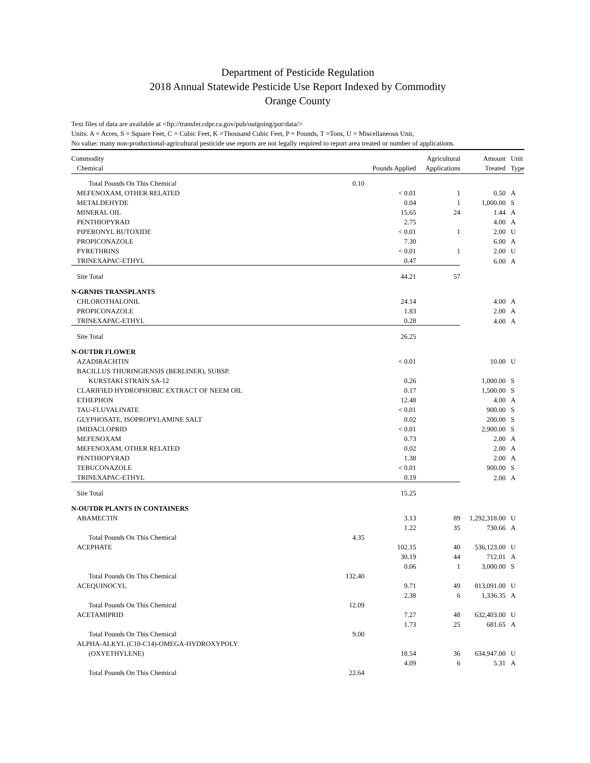Department of Pesticide Regulation
2018 Annual Statewide Pesticide Use Report Indexed by Commodity
Orange County
Text files of data are available at <ftp://transfer.cdpr.ca.gov/pub/outgoing/pur/data/>
Units: A = Acres, S = Square Feet, C = Cubic Feet, K =Thousand Cubic Feet, P = Pounds, T =Tons, U = Miscellaneous Unit,
No value: many non-productional-agricultural pesticide use reports are not legally required to report area treated or number of applications.
| Commodity | | | Agricultural | Amount | Unit |
| --- | --- | --- | --- | --- | --- |
| Chemical | | Pounds Applied | Applications | Treated | Type |
| Total Pounds On This Chemical | 0.10 | | | | |
| MEFENOXAM, OTHER RELATED | | < 0.01 | 1 | 0.50 | A |
| METALDEHYDE | | 0.04 | 1 | 1,000.00 | S |
| MINERAL OIL | | 15.65 | 24 | 1.44 | A |
| PENTHIOPYRAD | | 2.75 | | 4.00 | A |
| PIPERONYL BUTOXIDE | | < 0.01 | 1 | 2.00 | U |
| PROPICONAZOLE | | 7.30 | | 6.00 | A |
| PYRETHRINS | | < 0.01 | 1 | 2.00 | U |
| TRINEXAPAC-ETHYL | | 0.47 | | 6.00 | A |
| Site Total | | 44.21 | 57 | | |
| N-GRNHS TRANSPLANTS | | | | | |
| CHLOROTHALONIL | | 24.14 | | 4.00 | A |
| PROPICONAZOLE | | 1.83 | | 2.00 | A |
| TRINEXAPAC-ETHYL | | 0.28 | | 4.00 | A |
| Site Total | | 26.25 | | | |
| N-OUTDR FLOWER | | | | | |
| AZADIRACHTIN | | < 0.01 | | 10.00 | U |
| BACILLUS THURINGIENSIS (BERLINER), SUBSP. | | | | | |
| KURSTAKI STRAIN SA-12 | | 0.26 | | 1,000.00 | S |
| CLARIFIED HYDROPHOBIC EXTRACT OF NEEM OIL | | 0.17 | | 1,500.00 | S |
| ETHEPHON | | 12.48 | | 4.00 | A |
| TAU-FLUVALINATE | | < 0.01 | | 900.00 | S |
| GLYPHOSATE, ISOPROPYLAMINE SALT | | 0.02 | | 200.00 | S |
| IMIDACLOPRID | | < 0.01 | | 2,900.00 | S |
| MEFENOXAM | | 0.73 | | 2.00 | A |
| MEFENOXAM, OTHER RELATED | | 0.02 | | 2.00 | A |
| PENTHIOPYRAD | | 1.38 | | 2.00 | A |
| TEBUCONAZOLE | | < 0.01 | | 900.00 | S |
| TRINEXAPAC-ETHYL | | 0.19 | | 2.00 | A |
| Site Total | | 15.25 | | | |
| N-OUTDR PLANTS IN CONTAINERS | | | | | |
| ABAMECTIN | | 3.13 | 89 | 1,292,318.00 | U |
| | | 1.22 | 35 | 730.66 | A |
| Total Pounds On This Chemical | 4.35 | | | | |
| ACEPHATE | | 102.15 | 40 | 536,123.00 | U |
| | | 30.19 | 44 | 712.01 | A |
| | | 0.06 | 1 | 3,000.00 | S |
| Total Pounds On This Chemical | 132.40 | | | | |
| ACEQUINOCYL | | 9.71 | 49 | 813,091.00 | U |
| | | 2.38 | 6 | 1,336.35 | A |
| Total Pounds On This Chemical | 12.09 | | | | |
| ACETAMIPRID | | 7.27 | 48 | 632,403.00 | U |
| | | 1.73 | 25 | 681.65 | A |
| Total Pounds On This Chemical | 9.00 | | | | |
| ALPHA-ALKYL (C10-C14)-OMEGA-HYDROXYPOLY | | | | | |
| (OXYETHYLENE) | | 18.54 | 36 | 634,947.00 | U |
| | | 4.09 | 6 | 5.31 | A |
| Total Pounds On This Chemical | 22.64 | | | | |